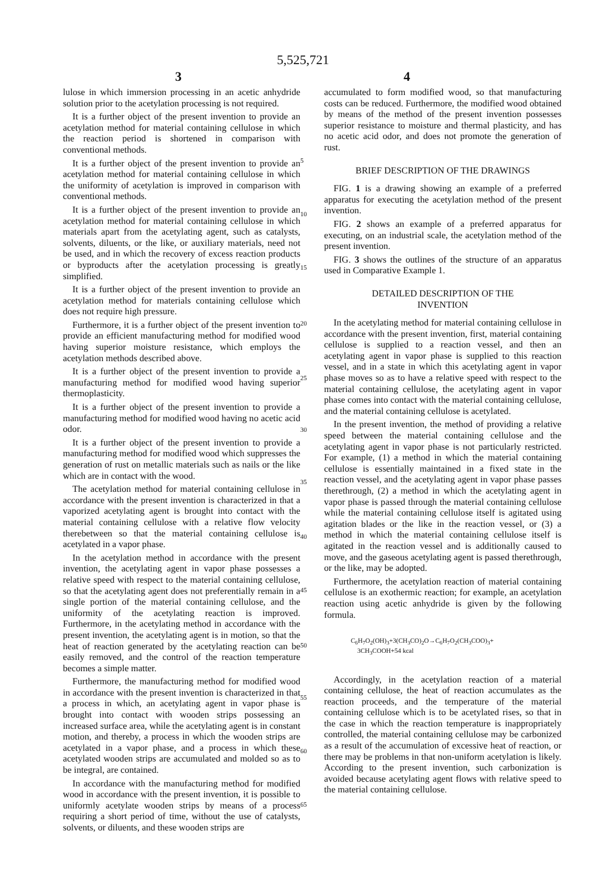5,525,721
3 4
lulose in which immersion processing in an acetic anhydride solution prior to the acetylation processing is not required.
It is a further object of the present invention to provide an acetylation method for material containing cellulose in which the reaction period is shortened in comparison with conventional methods.
It is a further object of the present invention to provide an acetylation method for material containing cellulose in which the uniformity of acetylation is improved in comparison with conventional methods.
It is a further object of the present invention to provide an acetylation method for material containing cellulose in which materials apart from the acetylating agent, such as catalysts, solvents, diluents, or the like, or auxiliary materials, need not be used, and in which the recovery of excess reaction products or byproducts after the acetylation processing is greatly simplified.
It is a further object of the present invention to provide an acetylation method for materials containing cellulose which does not require high pressure.
Furthermore, it is a further object of the present invention to provide an efficient manufacturing method for modified wood having superior moisture resistance, which employs the acetylation methods described above.
It is a further object of the present invention to provide a manufacturing method for modified wood having superior thermoplasticity.
It is a further object of the present invention to provide a manufacturing method for modified wood having no acetic acid odor.
It is a further object of the present invention to provide a manufacturing method for modified wood which suppresses the generation of rust on metallic materials such as nails or the like which are in contact with the wood.
The acetylation method for material containing cellulose in accordance with the present invention is characterized in that a vaporized acetylating agent is brought into contact with the material containing cellulose with a relative flow velocity therebetween so that the material containing cellulose is acetylated in a vapor phase.
In the acetylation method in accordance with the present invention, the acetylating agent in vapor phase possesses a relative speed with respect to the material containing cellulose, so that the acetylating agent does not preferentially remain in a single portion of the material containing cellulose, and the uniformity of the acetylating reaction is improved. Furthermore, in the acetylating method in accordance with the present invention, the acetylating agent is in motion, so that the heat of reaction generated by the acetylating reaction can be easily removed, and the control of the reaction temperature becomes a simple matter.
Furthermore, the manufacturing method for modified wood in accordance with the present invention is characterized in that a process in which, an acetylating agent in vapor phase is brought into contact with wooden strips possessing an increased surface area, while the acetylating agent is in constant motion, and thereby, a process in which the wooden strips are acetylated in a vapor phase, and a process in which these acetylated wooden strips are accumulated and molded so as to be integral, are contained.
In accordance with the manufacturing method for modified wood in accordance with the present invention, it is possible to uniformly acetylate wooden strips by means of a process requiring a short period of time, without the use of catalysts, solvents, or diluents, and these wooden strips are
5
10
15
20
25
30
35
40
45
50
55
60
65
accumulated to form modified wood, so that manufacturing costs can be reduced. Furthermore, the modified wood obtained by means of the method of the present invention possesses superior resistance to moisture and thermal plasticity, and has no acetic acid odor, and does not promote the generation of rust.
BRIEF DESCRIPTION OF THE DRAWINGS
FIG. 1 is a drawing showing an example of a preferred apparatus for executing the acetylation method of the present invention.
FIG. 2 shows an example of a preferred apparatus for executing, on an industrial scale, the acetylation method of the present invention.
FIG. 3 shows the outlines of the structure of an apparatus used in Comparative Example 1.
DETAILED DESCRIPTION OF THE
INVENTION
In the acetylating method for material containing cellulose in accordance with the present invention, first, material containing cellulose is supplied to a reaction vessel, and then an acetylating agent in vapor phase is supplied to this reaction vessel, and in a state in which this acetylating agent in vapor phase moves so as to have a relative speed with respect to the material containing cellulose, the acetylating agent in vapor phase comes into contact with the material containing cellulose, and the material containing cellulose is acetylated.
In the present invention, the method of providing a relative speed between the material containing cellulose and the acetylating agent in vapor phase is not particularly restricted. For example, (1) a method in which the material containing cellulose is essentially maintained in a fixed state in the reaction vessel, and the acetylating agent in vapor phase passes therethrough, (2) a method in which the acetylating agent in vapor phase is passed through the material containing cellulose while the material containing cellulose itself is agitated using agitation blades or the like in the reaction vessel, or (3) a method in which the material containing cellulose itself is agitated in the reaction vessel and is additionally caused to move, and the gaseous acetylating agent is passed therethrough, or the like, may be adopted.
Furthermore, the acetylation reaction of material containing cellulose is an exothermic reaction; for example, an acetylation reaction using acetic anhydride is given by the following formula.
C<sub>6</sub>H<sub>7</sub>O<sub>2</sub>(OH)<sub>3</sub>+3(CH<sub>3</sub>CO)<sub>2</sub>O→C<sub>6</sub>H<sub>7</sub>O<sub>2</sub>(CH<sub>3</sub>COO)<sub>3</sub>+
3CH<sub>3</sub>COOH+54 kcal
Accordingly, in the acetylation reaction of a material containing cellulose, the heat of reaction accumulates as the reaction proceeds, and the temperature of the material containing cellulose which is to be acetylated rises, so that in the case in which the reaction temperature is inappropriately controlled, the material containing cellulose may be carbonized as a result of the accumulation of excessive heat of reaction, or there may be problems in that non-uniform acetylation is likely. According to the present invention, such carbonization is avoided because acetylating agent flows with relative speed to the material containing cellulose.